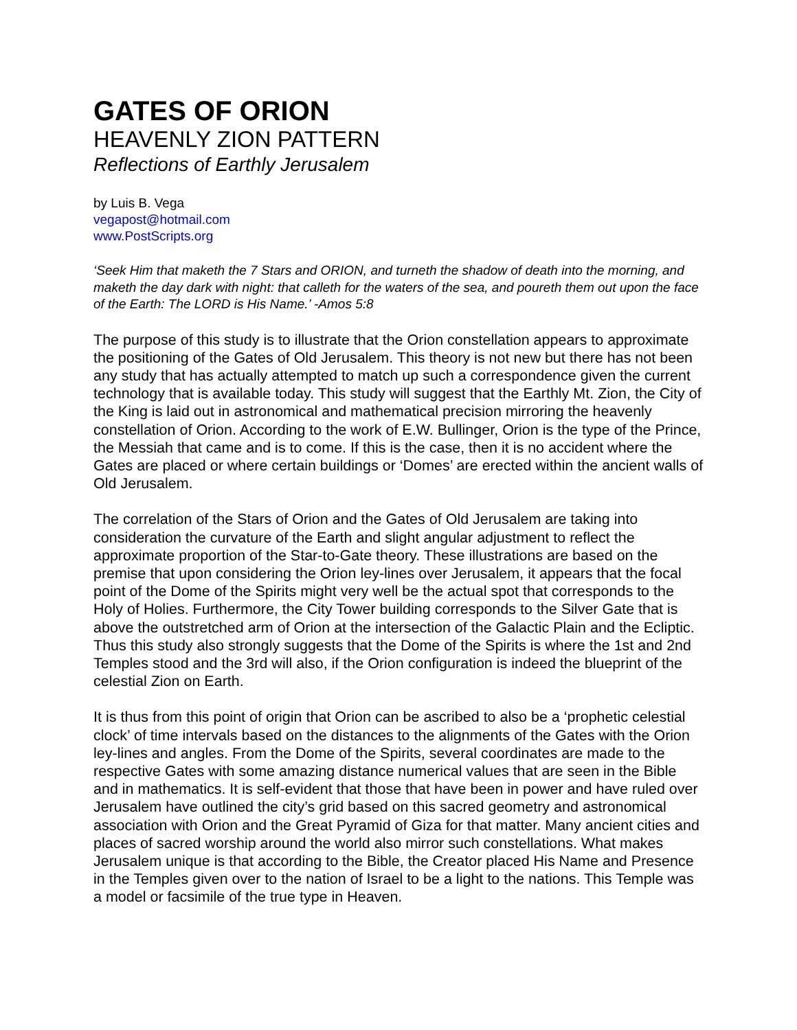GATES OF ORION
HEAVENLY ZION PATTERN
Reflections of Earthly Jerusalem
by Luis B. Vega
vegapost@hotmail.com
www.PostScripts.org
‘Seek Him that maketh the 7 Stars and ORION, and turneth the shadow of death into the morning, and maketh the day dark with night: that calleth for the waters of the sea, and poureth them out upon the face of the Earth: The LORD is His Name.’ -Amos 5:8
The purpose of this study is to illustrate that the Orion constellation appears to approximate the positioning of the Gates of Old Jerusalem. This theory is not new but there has not been any study that has actually attempted to match up such a correspondence given the current technology that is available today. This study will suggest that the Earthly Mt. Zion, the City of the King is laid out in astronomical and mathematical precision mirroring the heavenly constellation of Orion. According to the work of E.W. Bullinger, Orion is the type of the Prince, the Messiah that came and is to come. If this is the case, then it is no accident where the Gates are placed or where certain buildings or ‘Domes’ are erected within the ancient walls of Old Jerusalem.
The correlation of the Stars of Orion and the Gates of Old Jerusalem are taking into consideration the curvature of the Earth and slight angular adjustment to reflect the approximate proportion of the Star-to-Gate theory. These illustrations are based on the premise that upon considering the Orion ley-lines over Jerusalem, it appears that the focal point of the Dome of the Spirits might very well be the actual spot that corresponds to the Holy of Holies. Furthermore, the City Tower building corresponds to the Silver Gate that is above the outstretched arm of Orion at the intersection of the Galactic Plain and the Ecliptic. Thus this study also strongly suggests that the Dome of the Spirits is where the 1st and 2nd Temples stood and the 3rd will also, if the Orion configuration is indeed the blueprint of the celestial Zion on Earth.
It is thus from this point of origin that Orion can be ascribed to also be a ‘prophetic celestial clock’ of time intervals based on the distances to the alignments of the Gates with the Orion ley-lines and angles. From the Dome of the Spirits, several coordinates are made to the respective Gates with some amazing distance numerical values that are seen in the Bible and in mathematics. It is self-evident that those that have been in power and have ruled over Jerusalem have outlined the city’s grid based on this sacred geometry and astronomical association with Orion and the Great Pyramid of Giza for that matter. Many ancient cities and places of sacred worship around the world also mirror such constellations. What makes Jerusalem unique is that according to the Bible, the Creator placed His Name and Presence in the Temples given over to the nation of Israel to be a light to the nations. This Temple was a model or facsimile of the true type in Heaven.